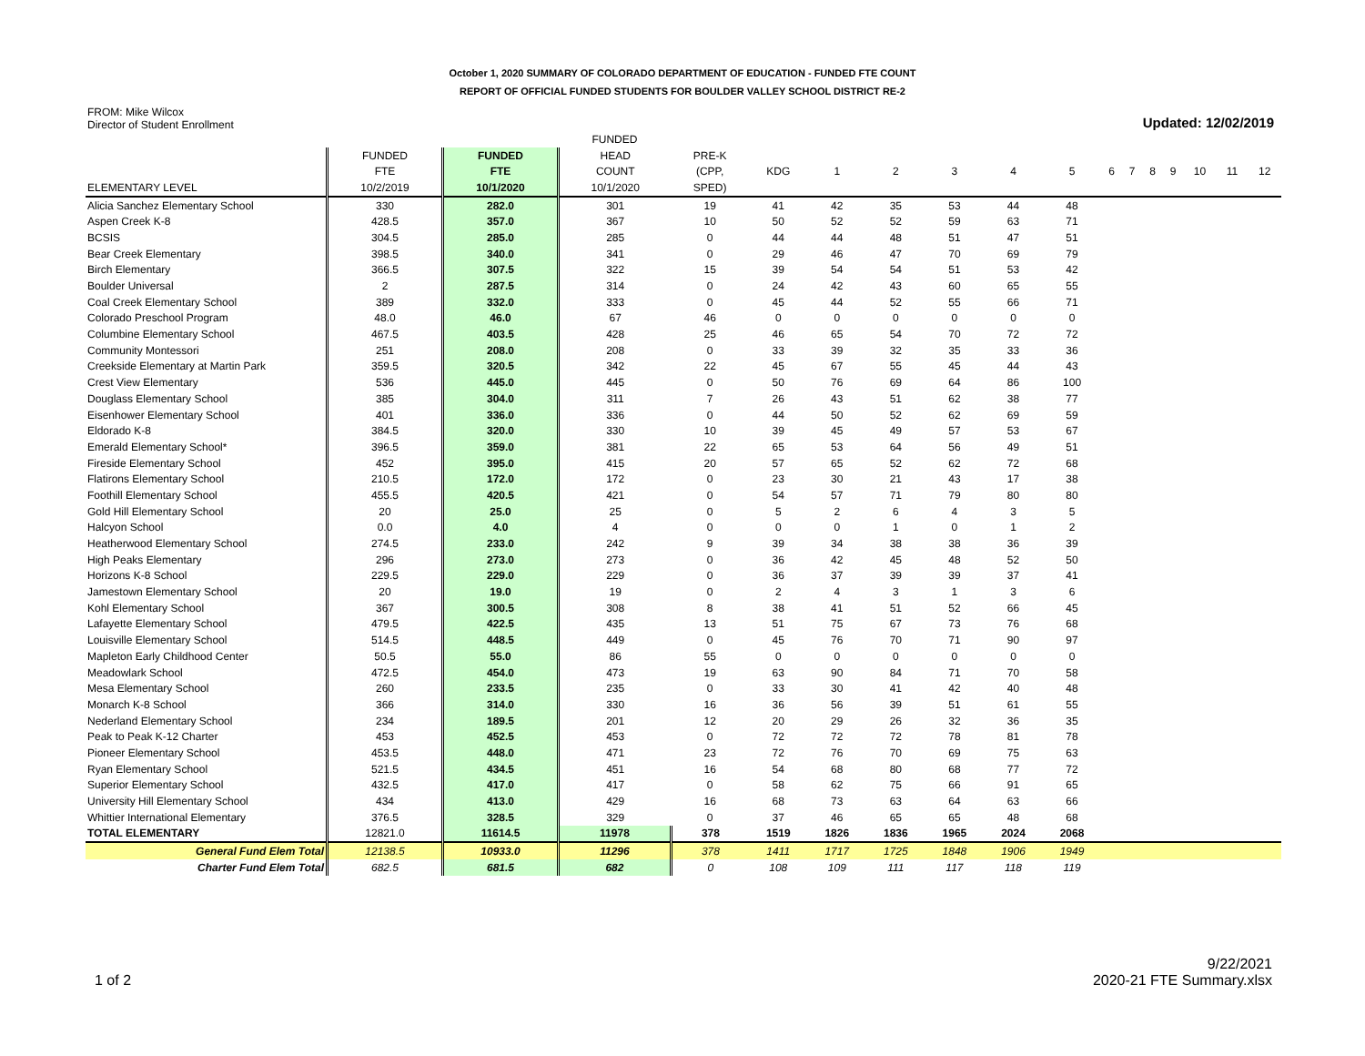October 1, 2020 SUMMARY OF COLORADO DEPARTMENT OF EDUCATION - FUNDED FTE COUNT
REPORT OF OFFICIAL FUNDED STUDENTS FOR BOULDER VALLEY SCHOOL DISTRICT RE-2
FROM: Mike Wilcox
Director of Student Enrollment
Updated: 12/02/2019
| | | | FUNDED | | | | | | | | | | | | | | |
| --- | --- | --- | --- | --- | --- | --- | --- | --- | --- | --- | --- | --- | --- | --- | --- | --- | --- |
| | FUNDED | FUNDED | HEAD | PRE-K | | | | | | | | | | | | | |
| | FTE | FTE | COUNT | (CPP, | KDG | 1 | 2 | 3 | 4 | 5 | 6 | 7 | 8 | 9 | 10 | 11 | 12 |
| ELEMENTARY LEVEL | 10/2/2019 | 10/1/2020 | 10/1/2020 | SPED) | | | | | | | | | | | | | |
| Alicia Sanchez Elementary School | 330 | 282.0 | 301 | 19 | 41 | 42 | 35 | 53 | 44 | 48 | | | | | | | |
| Aspen Creek K-8 | 428.5 | 357.0 | 367 | 10 | 50 | 52 | 52 | 59 | 63 | 71 | | | | | | | |
| BCSIS | 304.5 | 285.0 | 285 | 0 | 44 | 44 | 48 | 51 | 47 | 51 | | | | | | | |
| Bear Creek Elementary | 398.5 | 340.0 | 341 | 0 | 29 | 46 | 47 | 70 | 69 | 79 | | | | | | | |
| Birch Elementary | 366.5 | 307.5 | 322 | 15 | 39 | 54 | 54 | 51 | 53 | 42 | | | | | | | |
| Boulder Universal | 2 | 287.5 | 314 | 0 | 24 | 42 | 43 | 60 | 65 | 55 | | | | | | | |
| Coal Creek Elementary School | 389 | 332.0 | 333 | 0 | 45 | 44 | 52 | 55 | 66 | 71 | | | | | | | |
| Colorado Preschool Program | 48.0 | 46.0 | 67 | 46 | 0 | 0 | 0 | 0 | 0 | 0 | | | | | | | |
| Columbine Elementary School | 467.5 | 403.5 | 428 | 25 | 46 | 65 | 54 | 70 | 72 | 72 | | | | | | | |
| Community Montessori | 251 | 208.0 | 208 | 0 | 33 | 39 | 32 | 35 | 33 | 36 | | | | | | | |
| Creekside Elementary at Martin Park | 359.5 | 320.5 | 342 | 22 | 45 | 67 | 55 | 45 | 44 | 43 | | | | | | | |
| Crest View Elementary | 536 | 445.0 | 445 | 0 | 50 | 76 | 69 | 64 | 86 | 100 | | | | | | | |
| Douglass Elementary School | 385 | 304.0 | 311 | 7 | 26 | 43 | 51 | 62 | 38 | 77 | | | | | | | |
| Eisenhower Elementary School | 401 | 336.0 | 336 | 0 | 44 | 50 | 52 | 62 | 69 | 59 | | | | | | | |
| Eldorado K-8 | 384.5 | 320.0 | 330 | 10 | 39 | 45 | 49 | 57 | 53 | 67 | | | | | | | |
| Emerald Elementary School* | 396.5 | 359.0 | 381 | 22 | 65 | 53 | 64 | 56 | 49 | 51 | | | | | | | |
| Fireside Elementary School | 452 | 395.0 | 415 | 20 | 57 | 65 | 52 | 62 | 72 | 68 | | | | | | | |
| Flatirons Elementary School | 210.5 | 172.0 | 172 | 0 | 23 | 30 | 21 | 43 | 17 | 38 | | | | | | | |
| Foothill Elementary School | 455.5 | 420.5 | 421 | 0 | 54 | 57 | 71 | 79 | 80 | 80 | | | | | | | |
| Gold Hill Elementary School | 20 | 25.0 | 25 | 0 | 5 | 2 | 6 | 4 | 3 | 5 | | | | | | | |
| Halcyon School | 0.0 | 4.0 | 4 | 0 | 0 | 0 | 1 | 0 | 1 | 2 | | | | | | | |
| Heatherwood Elementary School | 274.5 | 233.0 | 242 | 9 | 39 | 34 | 38 | 38 | 36 | 39 | | | | | | | |
| High Peaks Elementary | 296 | 273.0 | 273 | 0 | 36 | 42 | 45 | 48 | 52 | 50 | | | | | | | |
| Horizons K-8 School | 229.5 | 229.0 | 229 | 0 | 36 | 37 | 39 | 39 | 37 | 41 | | | | | | | |
| Jamestown Elementary School | 20 | 19.0 | 19 | 0 | 2 | 4 | 3 | 1 | 3 | 6 | | | | | | | |
| Kohl Elementary School | 367 | 300.5 | 308 | 8 | 38 | 41 | 51 | 52 | 66 | 45 | | | | | | | |
| Lafayette Elementary School | 479.5 | 422.5 | 435 | 13 | 51 | 75 | 67 | 73 | 76 | 68 | | | | | | | |
| Louisville Elementary School | 514.5 | 448.5 | 449 | 0 | 45 | 76 | 70 | 71 | 90 | 97 | | | | | | | |
| Mapleton Early Childhood Center | 50.5 | 55.0 | 86 | 55 | 0 | 0 | 0 | 0 | 0 | 0 | | | | | | | |
| Meadowlark School | 472.5 | 454.0 | 473 | 19 | 63 | 90 | 84 | 71 | 70 | 58 | | | | | | | |
| Mesa Elementary School | 260 | 233.5 | 235 | 0 | 33 | 30 | 41 | 42 | 40 | 48 | | | | | | | |
| Monarch K-8 School | 366 | 314.0 | 330 | 16 | 36 | 56 | 39 | 51 | 61 | 55 | | | | | | | |
| Nederland Elementary School | 234 | 189.5 | 201 | 12 | 20 | 29 | 26 | 32 | 36 | 35 | | | | | | | |
| Peak to Peak K-12 Charter | 453 | 452.5 | 453 | 0 | 72 | 72 | 72 | 78 | 81 | 78 | | | | | | | |
| Pioneer Elementary School | 453.5 | 448.0 | 471 | 23 | 72 | 76 | 70 | 69 | 75 | 63 | | | | | | | |
| Ryan Elementary School | 521.5 | 434.5 | 451 | 16 | 54 | 68 | 80 | 68 | 77 | 72 | | | | | | | |
| Superior Elementary School | 432.5 | 417.0 | 417 | 0 | 58 | 62 | 75 | 66 | 91 | 65 | | | | | | | |
| University Hill Elementary School | 434 | 413.0 | 429 | 16 | 68 | 73 | 63 | 64 | 63 | 66 | | | | | | | |
| Whittier International Elementary | 376.5 | 328.5 | 329 | 0 | 37 | 46 | 65 | 65 | 48 | 68 | | | | | | | |
| TOTAL ELEMENTARY | 12821.0 | 11614.5 | 11978 | 378 | 1519 | 1826 | 1836 | 1965 | 2024 | 2068 | | | | | | | |
| General Fund Elem Total | 12138.5 | 10933.0 | 11296 | 378 | 1411 | 1717 | 1725 | 1848 | 1906 | 1949 | | | | | | | |
| Charter Fund Elem Total | 682.5 | 681.5 | 682 | 0 | 108 | 109 | 111 | 117 | 118 | 119 | | | | | | | |
1 of 2
9/22/2021
2020-21 FTE Summary.xlsx